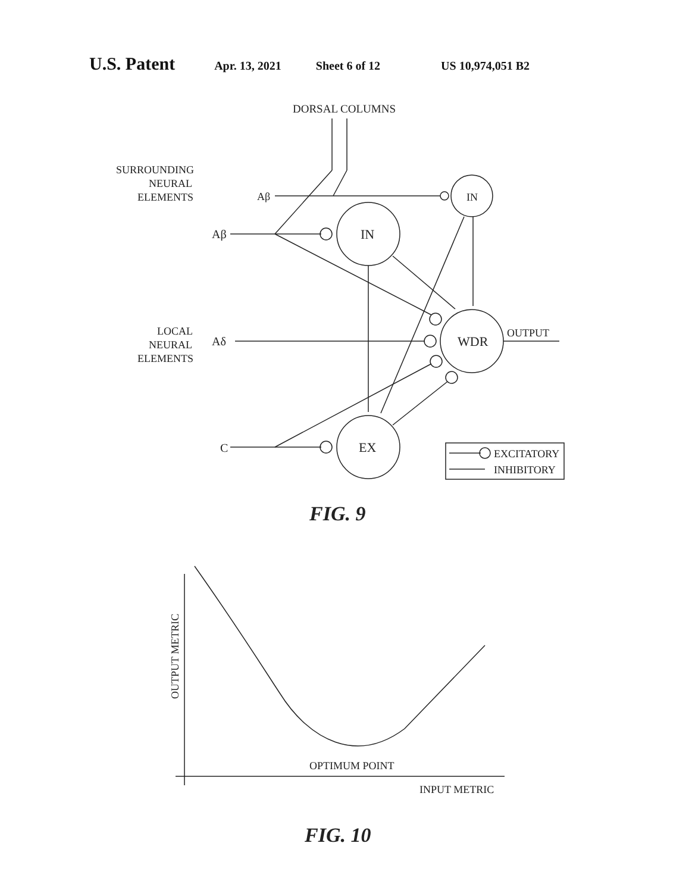U.S. Patent Apr. 13, 2021 Sheet 6 of 12 US 10,974,051 B2
DORSAL COLUMNS
SURROUNDING
NEURAL
ELEMENTS
Aβ
IN
Aβ
IN
LOCAL
NEURAL
ELEMENTS
Aδ
WDR
OUTPUT
C
EX
EXCITATORY
INHIBITORY
FIG. 9
OUTPUT METRIC
OPTIMUM POINT
INPUT METRIC
FIG. 10